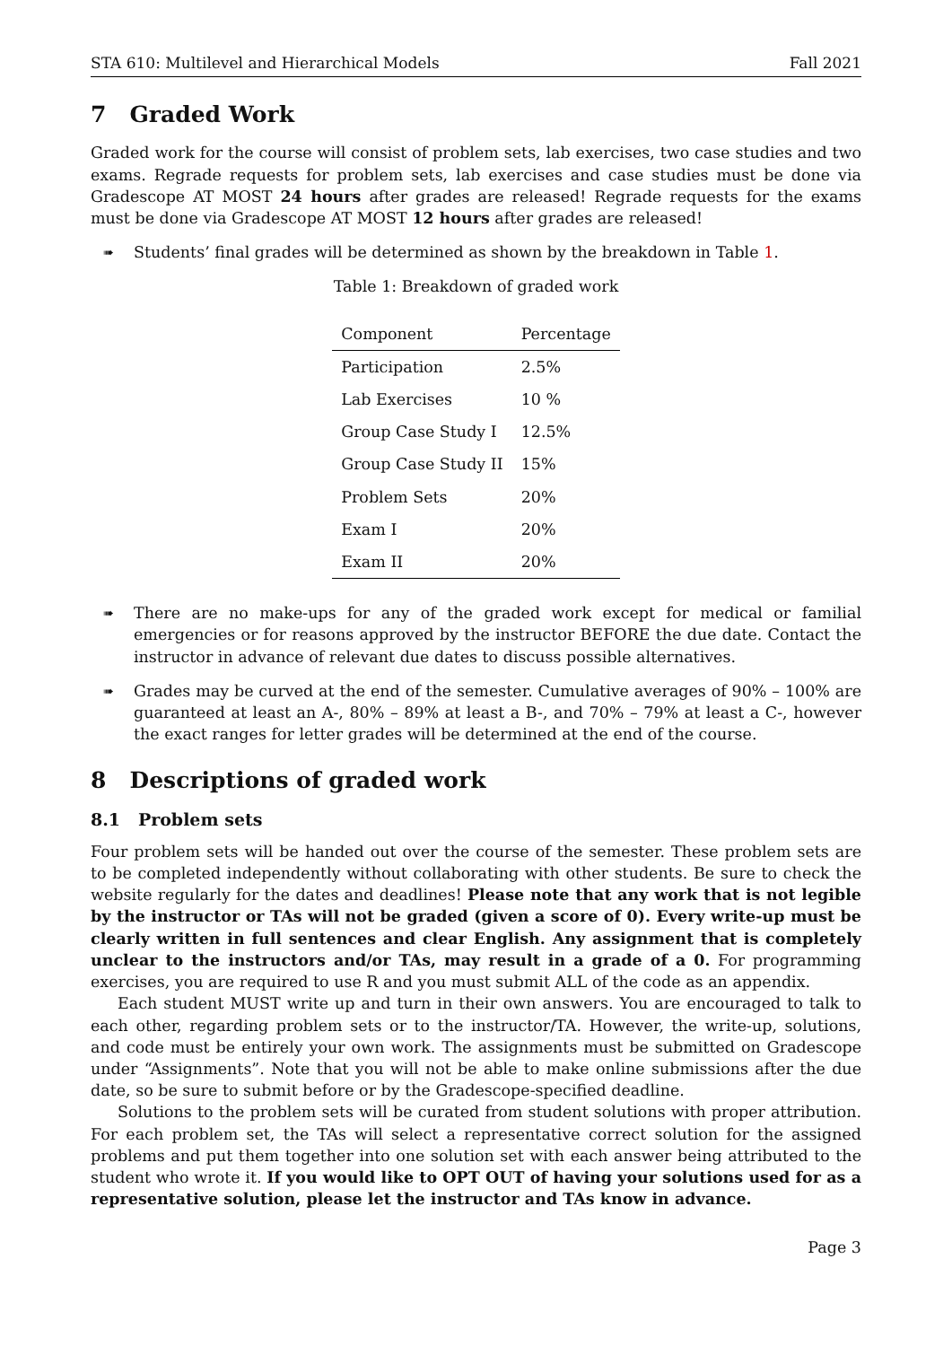STA 610: Multilevel and Hierarchical Models Fall 2021
7 Graded Work
Graded work for the course will consist of problem sets, lab exercises, two case studies and two exams. Regrade requests for problem sets, lab exercises and case studies must be done via Gradescope AT MOST 24 hours after grades are released! Regrade requests for the exams must be done via Gradescope AT MOST 12 hours after grades are released!
➠
Students’ final grades will be determined as shown by the breakdown in Table 1.
Table 1: Breakdown of graded work
| Component | Percentage |
| --- | --- |
| Participation | 2.5% |
| Lab Exercises | 10 % |
| Group Case Study I | 12.5% |
| Group Case Study II | 15% |
| Problem Sets | 20% |
| Exam I | 20% |
| Exam II | 20% |
➠
There are no make-ups for any of the graded work except for medical or familial emergencies or for reasons approved by the instructor BEFORE the due date. Contact the instructor in advance of relevant due dates to discuss possible alternatives.
➠
Grades may be curved at the end of the semester. Cumulative averages of 90% – 100% are guaranteed at least an A-, 80% – 89% at least a B-, and 70% – 79% at least a C-, however the exact ranges for letter grades will be determined at the end of the course.
8 Descriptions of graded work
8.1 Problem sets
Four problem sets will be handed out over the course of the semester. These problem sets are to be completed independently without collaborating with other students. Be sure to check the website regularly for the dates and deadlines! Please note that any work that is not legible by the instructor or TAs will not be graded (given a score of 0). Every write-up must be clearly written in full sentences and clear English. Any assignment that is completely unclear to the instructors and/or TAs, may result in a grade of a 0. For programming exercises, you are required to use R and you must submit ALL of the code as an appendix.
Each student MUST write up and turn in their own answers. You are encouraged to talk to each other, regarding problem sets or to the instructor/TA. However, the write-up, solutions, and code must be entirely your own work. The assignments must be submitted on Gradescope under “Assignments”. Note that you will not be able to make online submissions after the due date, so be sure to submit before or by the Gradescope-specified deadline.
Solutions to the problem sets will be curated from student solutions with proper attribution. For each problem set, the TAs will select a representative correct solution for the assigned problems and put them together into one solution set with each answer being attributed to the student who wrote it. If you would like to OPT OUT of having your solutions used for as a representative solution, please let the instructor and TAs know in advance.
Page 3